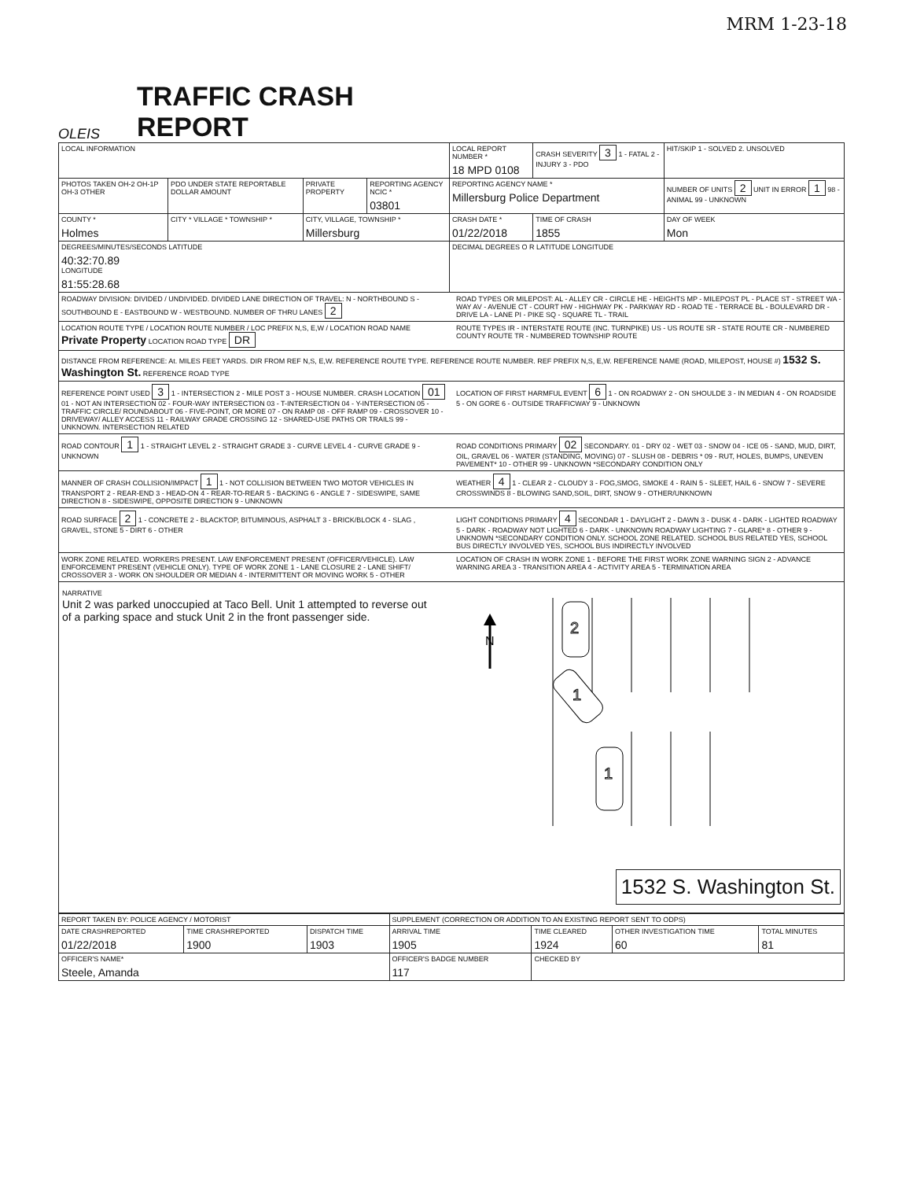MRM 1-23-18
OLEIS
TRAFFIC CRASH REPORT
| LOCAL INFORMATION | | | | LOCAL REPORT NUMBER * 18 MPD 0108 | | CRASH SEVERITY 3 1 - FATAL 2 - INJURY 3 - PDO | HIT/SKIP 1 - SOLVED 2. UNSOLVED |
| PHOTOS TAKEN OH-2 OH-1P OH-3 OTHER | PDO UNDER STATE REPORTABLE DOLLAR AMOUNT | PRIVATE PROPERTY | REPORTING AGENCY NCIC * 03801 | REPORTING AGENCY NAME * Millersburg Police Department | | | NUMBER OF UNITS 2 UNIT IN ERROR 1 98 - ANIMAL 99 - UNKNOWN |
| COUNTY * Holmes | CITY * VILLAGE * TOWNSHIP * | CITY, VILLAGE, TOWNSHIP * Millersburg | | | CRASH DATE * 01/22/2018 | TIME OF CRASH 1855 | DAY OF WEEK Mon |
| DEGREES/MINUTES/SECONDS LATITUDE 40:32:70.89 LONGITUDE 81:55:28.68 | | | | DECIMAL DEGREES O R LATITUDE LONGITUDE | | | |
ROADWAY DIVISION: DIVIDED / UNDIVIDED. DIVIDED LANE DIRECTION OF TRAVEL: N - NORTHBOUND S - SOUTHBOUND E - EASTBOUND W - WESTBOUND. NUMBER OF THRU LANES 2
ROAD TYPES OR MILEPOST: AL - ALLEY CR - CIRCLE HE - HEIGHTS MP - MILEPOST PL - PLACE ST - STREET WA - WAY AV - AVENUE CT - COURT HW - HIGHWAY PK - PARKWAY RD - ROAD TE - TERRACE BL - BOULEVARD DR - DRIVE LA - LANE PI - PIKE SQ - SQUARE TL - TRAIL
LOCATION ROUTE TYPE / LOCATION ROUTE NUMBER / LOC PREFIX N,S, E,W / LOCATION ROAD NAME Private Property LOCATION ROAD TYPE DR
ROUTE TYPES IR - INTERSTATE ROUTE (INC. TURNPIKE) US - US ROUTE SR - STATE ROUTE CR - NUMBERED COUNTY ROUTE TR - NUMBERED TOWNSHIP ROUTE
DISTANCE FROM REFERENCE: At. MILES FEET YARDS. DIR FROM REF N,S, E,W. REFERENCE ROUTE TYPE. REFERENCE ROUTE NUMBER. REF PREFIX N,S, E,W. REFERENCE NAME (ROAD, MILEPOST, HOUSE #) 1532 S. Washington St. REFERENCE ROAD TYPE
REFERENCE POINT USED 3 1 - INTERSECTION 2 - MILE POST 3 - HOUSE NUMBER. CRASH LOCATION 01 01 - NOT AN INTERSECTION 02 - FOUR-WAY INTERSECTION 03 - T-INTERSECTION 04 - Y-INTERSECTION 05 - TRAFFIC CIRCLE/ ROUNDABOUT 06 - FIVE-POINT, OR MORE 07 - ON RAMP 08 - OFF RAMP 09 - CROSSOVER 10 - DRIVEWAY/ ALLEY ACCESS 11 - RAILWAY GRADE CROSSING 12 - SHARED-USE PATHS OR TRAILS 99 - UNKNOWN. INTERSECTION RELATED
LOCATION OF FIRST HARMFUL EVENT 6 1 - ON ROADWAY 2 - ON SHOULDE 3 - IN MEDIAN 4 - ON ROADSIDE 5 - ON GORE 6 - OUTSIDE TRAFFICWAY 9 - UNKNOWN
ROAD CONTOUR 1 1 - STRAIGHT LEVEL 2 - STRAIGHT GRADE 3 - CURVE LEVEL 4 - CURVE GRADE 9 - UNKNOWN
ROAD CONDITIONS PRIMARY 02 SECONDARY. 01 - DRY 02 - WET 03 - SNOW 04 - ICE 05 - SAND, MUD, DIRT, OIL, GRAVEL 06 - WATER (STANDING, MOVING) 07 - SLUSH 08 - DEBRIS * 09 - RUT, HOLES, BUMPS, UNEVEN PAVEMENT* 10 - OTHER 99 - UNKNOWN *SECONDARY CONDITION ONLY
MANNER OF CRASH COLLISION/IMPACT 1 1 - NOT COLLISION BETWEEN TWO MOTOR VEHICLES IN TRANSPORT 2 - REAR-END 3 - HEAD-ON 4 - REAR-TO-REAR 5 - BACKING 6 - ANGLE 7 - SIDESWIPE, SAME DIRECTION 8 - SIDESWIPE, OPPOSITE DIRECTION 9 - UNKNOWN
WEATHER 4 1 - CLEAR 2 - CLOUDY 3 - FOG,SMOG, SMOKE 4 - RAIN 5 - SLEET, HAIL 6 - SNOW 7 - SEVERE CROSSWINDS 8 - BLOWING SAND,SOIL, DIRT, SNOW 9 - OTHER/UNKNOWN
ROAD SURFACE 2 1 - CONCRETE 2 - BLACKTOP, BITUMINOUS, ASPHALT 3 - BRICK/BLOCK 4 - SLAG , GRAVEL, STONE 5 - DIRT 6 - OTHER
LIGHT CONDITIONS PRIMARY 4 SECONDAR 1 - DAYLIGHT 2 - DAWN 3 - DUSK 4 - DARK - LIGHTED ROADWAY 5 - DARK - ROADWAY NOT LIGHTED 6 - DARK - UNKNOWN ROADWAY LIGHTING 7 - GLARE* 8 - OTHER 9 - UNKNOWN *SECONDARY CONDITION ONLY. SCHOOL ZONE RELATED. SCHOOL BUS RELATED YES, SCHOOL BUS DIRECTLY INVOLVED YES, SCHOOL BUS INDIRECTLY INVOLVED
WORK ZONE RELATED. WORKERS PRESENT. LAW ENFORCEMENT PRESENT (OFFICER/VEHICLE). LAW ENFORCEMENT PRESENT (VEHICLE ONLY). TYPE OF WORK ZONE 1 - LANE CLOSURE 2 - LANE SHIFT/ CROSSOVER 3 - WORK ON SHOULDER OR MEDIAN 4 - INTERMITTENT OR MOVING WORK 5 - OTHER
LOCATION OF CRASH IN WORK ZONE 1 - BEFORE THE FIRST WORK ZONE WARNING SIGN 2 - ADVANCE WARNING AREA 3 - TRANSITION AREA 4 - ACTIVITY AREA 5 - TERMINATION AREA
NARRATIVE
Unit 2 was parked unoccupied at Taco Bell. Unit 1 attempted to reverse out of a parking space and stuck Unit 2 in the front passenger side.
N
2
1
1
1532 S. Washington St.
| REPORT TAKEN BY: POLICE AGENCY / MOTORIST | | | SUPPLEMENT (CORRECTION OR ADDITION TO AN EXISTING REPORT SENT TO ODPS) | | | |
| DATE CRASHREPORTED 01/22/2018 | TIME CRASHREPORTED 1900 | DISPATCH TIME 1903 | ARRIVAL TIME 1905 | TIME CLEARED 1924 | OTHER INVESTIGATION TIME 60 | TOTAL MINUTES 81 |
| OFFICER'S NAME* Steele, Amanda | | | OFFICER'S BADGE NUMBER 117 | CHECKED BY | | |